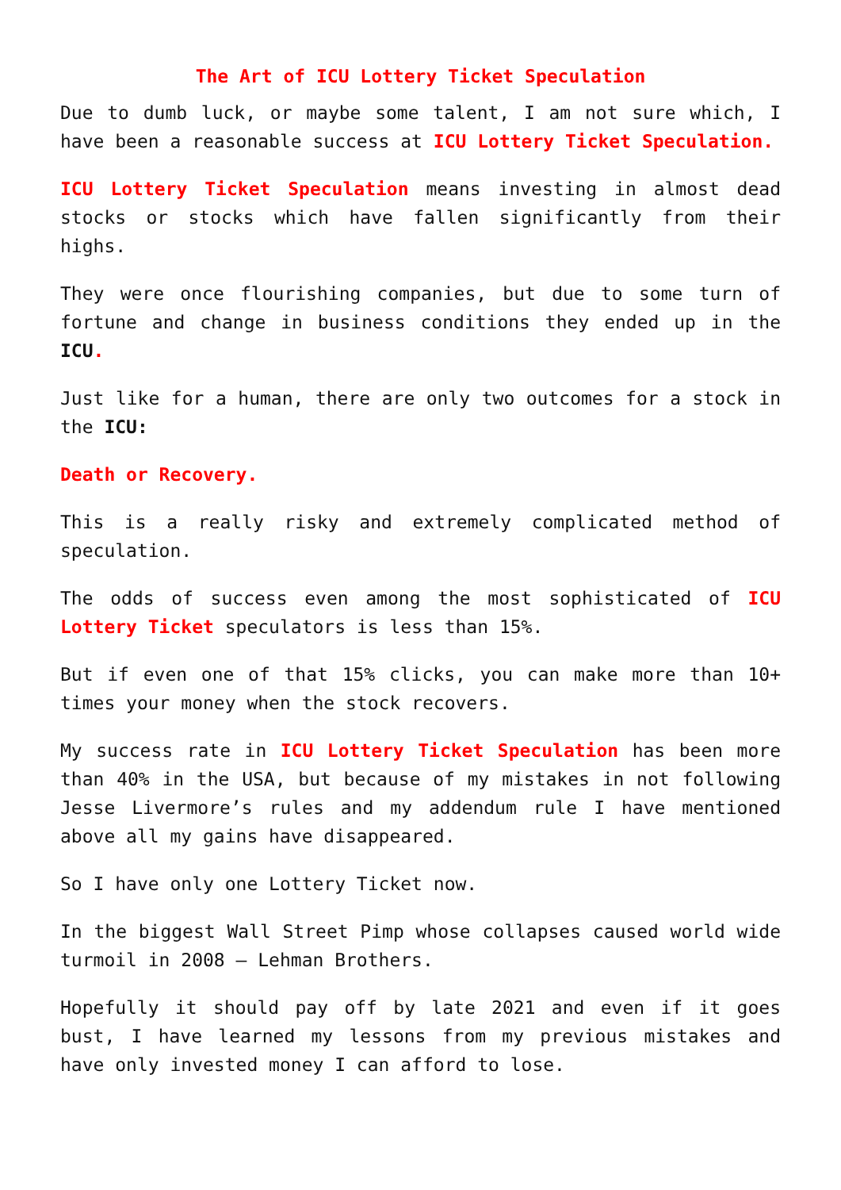The Art of ICU Lottery Ticket Speculation
Due to dumb luck, or maybe some talent, I am not sure which, I have been a reasonable success at ICU Lottery Ticket Speculation.
ICU Lottery Ticket Speculation means investing in almost dead stocks or stocks which have fallen significantly from their highs.
They were once flourishing companies, but due to some turn of fortune and change in business conditions they ended up in the ICU.
Just like for a human, there are only two outcomes for a stock in the ICU:
Death or Recovery.
This is a really risky and extremely complicated method of speculation.
The odds of success even among the most sophisticated of ICU Lottery Ticket speculators is less than 15%.
But if even one of that 15% clicks, you can make more than 10+ times your money when the stock recovers.
My success rate in ICU Lottery Ticket Speculation has been more than 40% in the USA, but because of my mistakes in not following Jesse Livermore’s rules and my addendum rule I have mentioned above all my gains have disappeared.
So I have only one Lottery Ticket now.
In the biggest Wall Street Pimp whose collapses caused world wide turmoil in 2008 – Lehman Brothers.
Hopefully it should pay off by late 2021 and even if it goes bust, I have learned my lessons from my previous mistakes and have only invested money I can afford to lose.